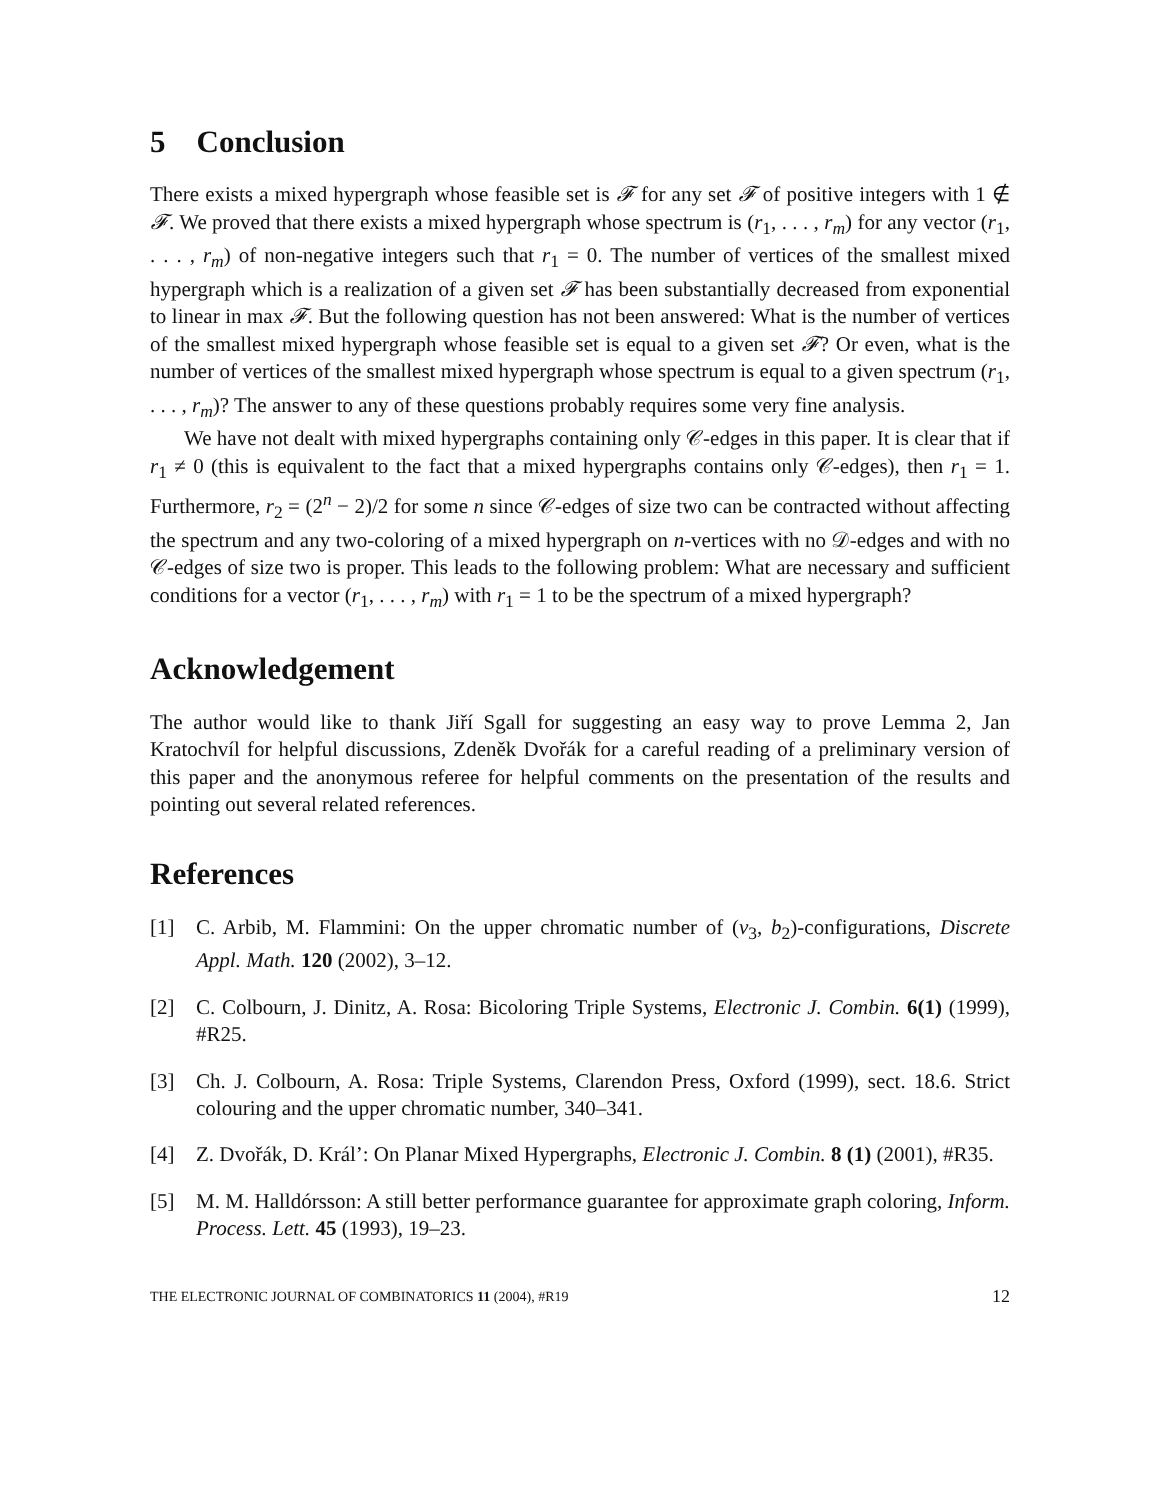5 Conclusion
There exists a mixed hypergraph whose feasible set is 𝓕 for any set 𝓕 of positive integers with 1 ∉ 𝓕. We proved that there exists a mixed hypergraph whose spectrum is (r<sub>1</sub>, . . . , r<sub>m</sub>) for any vector (r<sub>1</sub>, . . . , r<sub>m</sub>) of non-negative integers such that r<sub>1</sub> = 0. The number of vertices of the smallest mixed hypergraph which is a realization of a given set 𝓕 has been substantially decreased from exponential to linear in max 𝓕. But the following question has not been answered: What is the number of vertices of the smallest mixed hypergraph whose feasible set is equal to a given set 𝓕? Or even, what is the number of vertices of the smallest mixed hypergraph whose spectrum is equal to a given spectrum (r<sub>1</sub>, . . . , r<sub>m</sub>)? The answer to any of these questions probably requires some very fine analysis.
We have not dealt with mixed hypergraphs containing only 𝒞-edges in this paper. It is clear that if r<sub>1</sub> ≠ 0 (this is equivalent to the fact that a mixed hypergraphs contains only 𝒞-edges), then r<sub>1</sub> = 1. Furthermore, r<sub>2</sub> = (2<sup>n</sup> − 2)/2 for some n since 𝒞-edges of size two can be contracted without affecting the spectrum and any two-coloring of a mixed hypergraph on n-vertices with no 𝒟-edges and with no 𝒞-edges of size two is proper. This leads to the following problem: What are necessary and sufficient conditions for a vector (r<sub>1</sub>, . . . , r<sub>m</sub>) with r<sub>1</sub> = 1 to be the spectrum of a mixed hypergraph?
Acknowledgement
The author would like to thank Jiří Sgall for suggesting an easy way to prove Lemma 2, Jan Kratochvíl for helpful discussions, Zdeněk Dvořák for a careful reading of a preliminary version of this paper and the anonymous referee for helpful comments on the presentation of the results and pointing out several related references.
References
[1] C. Arbib, M. Flammini: On the upper chromatic number of (v<sub>3</sub>, b<sub>2</sub>)-configurations, Discrete Appl. Math. 120 (2002), 3–12.
[2] C. Colbourn, J. Dinitz, A. Rosa: Bicoloring Triple Systems, Electronic J. Combin. 6(1) (1999), #R25.
[3] Ch. J. Colbourn, A. Rosa: Triple Systems, Clarendon Press, Oxford (1999), sect. 18.6. Strict colouring and the upper chromatic number, 340–341.
[4] Z. Dvořák, D. Král’: On Planar Mixed Hypergraphs, Electronic J. Combin. 8 (1) (2001), #R35.
[5] M. M. Halldórsson: A still better performance guarantee for approximate graph coloring, Inform. Process. Lett. 45 (1993), 19–23.
THE ELECTRONIC JOURNAL OF COMBINATORICS 11 (2004), #R19 12